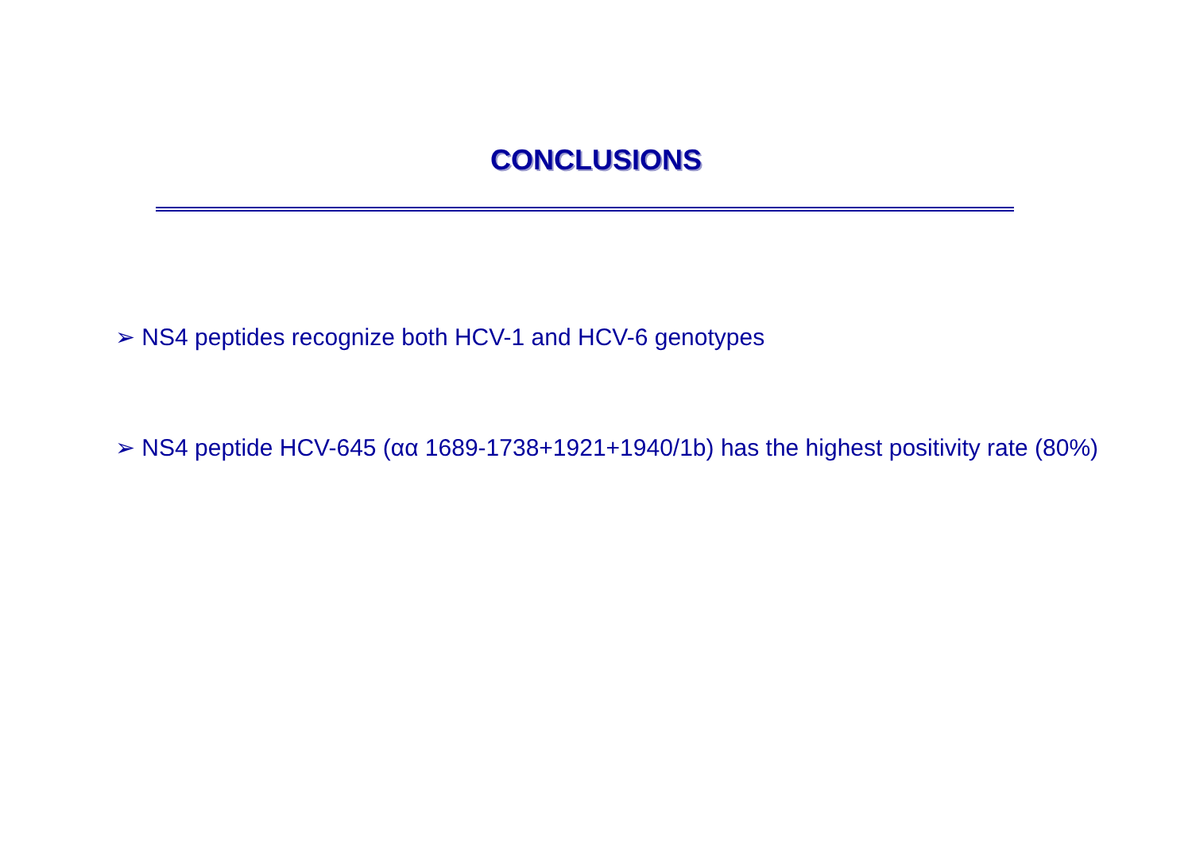CONCLUSIONS
➢ NS4 peptides recognize both HCV-1 and HCV-6 genotypes
➢ NS4 peptide HCV-645 (αα 1689-1738+1921+1940/1b) has the highest positivity rate (80%)